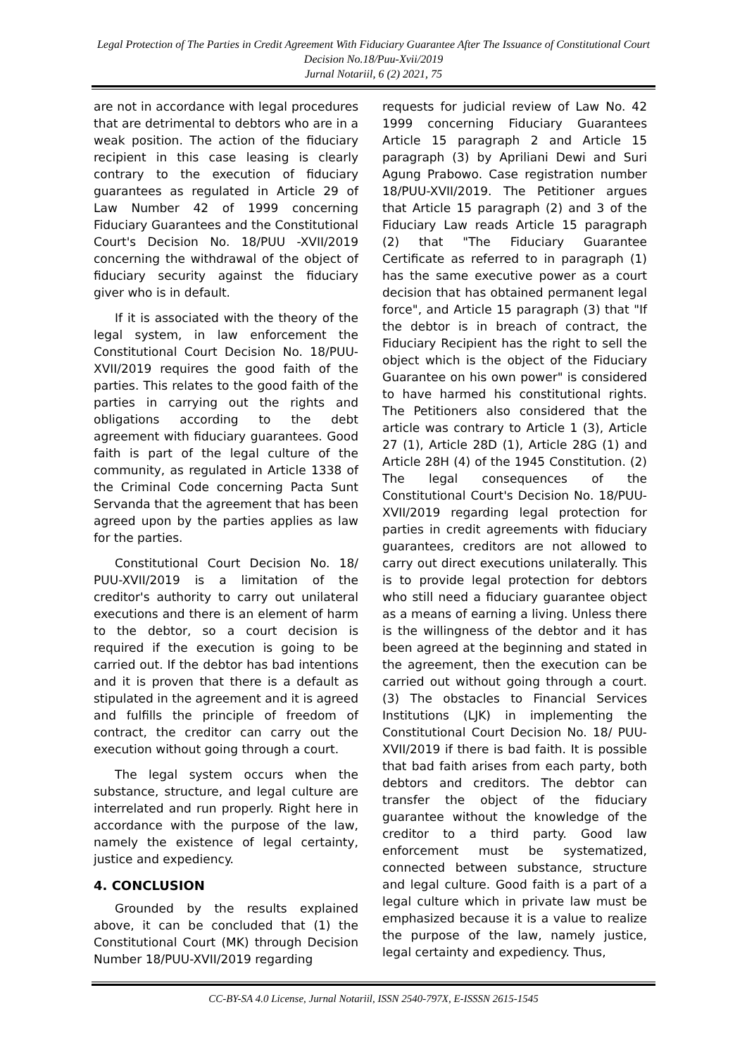Legal Protection of The Parties in Credit Agreement With Fiduciary Guarantee After The Issuance of Constitutional Court Decision No.18/Puu-Xvii/2019
Jurnal Notariil, 6 (2) 2021, 75
are not in accordance with legal procedures that are detrimental to debtors who are in a weak position. The action of the fiduciary recipient in this case leasing is clearly contrary to the execution of fiduciary guarantees as regulated in Article 29 of Law Number 42 of 1999 concerning Fiduciary Guarantees and the Constitutional Court's Decision No. 18/PUU -XVII/2019 concerning the withdrawal of the object of fiduciary security against the fiduciary giver who is in default.
If it is associated with the theory of the legal system, in law enforcement the Constitutional Court Decision No. 18/PUU-XVII/2019 requires the good faith of the parties. This relates to the good faith of the parties in carrying out the rights and obligations according to the debt agreement with fiduciary guarantees. Good faith is part of the legal culture of the community, as regulated in Article 1338 of the Criminal Code concerning Pacta Sunt Servanda that the agreement that has been agreed upon by the parties applies as law for the parties.
Constitutional Court Decision No. 18/ PUU-XVII/2019 is a limitation of the creditor's authority to carry out unilateral executions and there is an element of harm to the debtor, so a court decision is required if the execution is going to be carried out. If the debtor has bad intentions and it is proven that there is a default as stipulated in the agreement and it is agreed and fulfills the principle of freedom of contract, the creditor can carry out the execution without going through a court.
The legal system occurs when the substance, structure, and legal culture are interrelated and run properly. Right here in accordance with the purpose of the law, namely the existence of legal certainty, justice and expediency.
4. CONCLUSION
Grounded by the results explained above, it can be concluded that (1) the Constitutional Court (MK) through Decision Number 18/PUU-XVII/2019 regarding
requests for judicial review of Law No. 42 1999 concerning Fiduciary Guarantees Article 15 paragraph 2 and Article 15 paragraph (3) by Apriliani Dewi and Suri Agung Prabowo. Case registration number 18/PUU-XVII/2019. The Petitioner argues that Article 15 paragraph (2) and 3 of the Fiduciary Law reads Article 15 paragraph (2) that "The Fiduciary Guarantee Certificate as referred to in paragraph (1) has the same executive power as a court decision that has obtained permanent legal force", and Article 15 paragraph (3) that "If the debtor is in breach of contract, the Fiduciary Recipient has the right to sell the object which is the object of the Fiduciary Guarantee on his own power" is considered to have harmed his constitutional rights. The Petitioners also considered that the article was contrary to Article 1 (3), Article 27 (1), Article 28D (1), Article 28G (1) and Article 28H (4) of the 1945 Constitution. (2) The legal consequences of the Constitutional Court's Decision No. 18/PUU-XVII/2019 regarding legal protection for parties in credit agreements with fiduciary guarantees, creditors are not allowed to carry out direct executions unilaterally. This is to provide legal protection for debtors who still need a fiduciary guarantee object as a means of earning a living. Unless there is the willingness of the debtor and it has been agreed at the beginning and stated in the agreement, then the execution can be carried out without going through a court. (3) The obstacles to Financial Services Institutions (LJK) in implementing the Constitutional Court Decision No. 18/ PUU-XVII/2019 if there is bad faith. It is possible that bad faith arises from each party, both debtors and creditors. The debtor can transfer the object of the fiduciary guarantee without the knowledge of the creditor to a third party. Good law enforcement must be systematized, connected between substance, structure and legal culture. Good faith is a part of a legal culture which in private law must be emphasized because it is a value to realize the purpose of the law, namely justice, legal certainty and expediency. Thus,
CC-BY-SA 4.0 License, Jurnal Notariil, ISSN 2540-797X, E-ISSSN 2615-1545